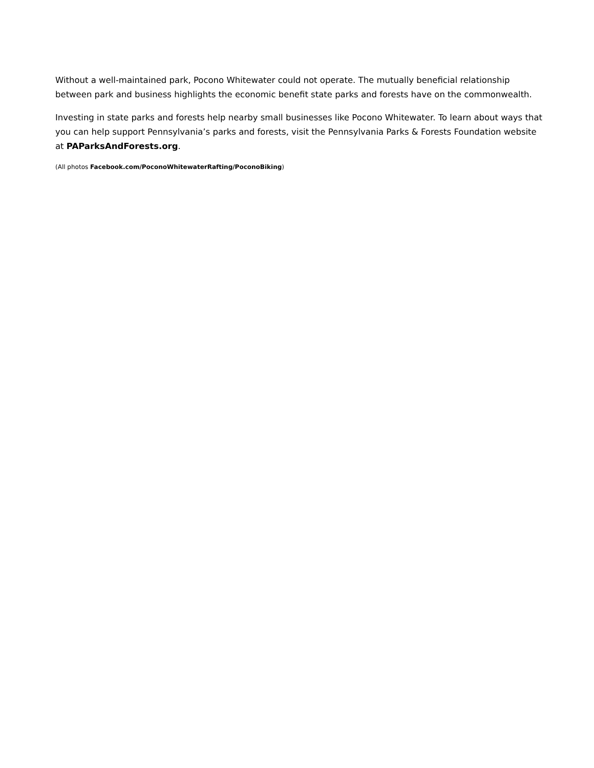Without a well-maintained park, Pocono Whitewater could not operate. The mutually beneficial relationship between park and business highlights the economic benefit state parks and forests have on the commonwealth.
Investing in state parks and forests help nearby small businesses like Pocono Whitewater. To learn about ways that you can help support Pennsylvania’s parks and forests, visit the Pennsylvania Parks & Forests Foundation website at PAParksAndForests.org.
(All photos Facebook.com/PoconoWhitewaterRafting/PoconoBiking)